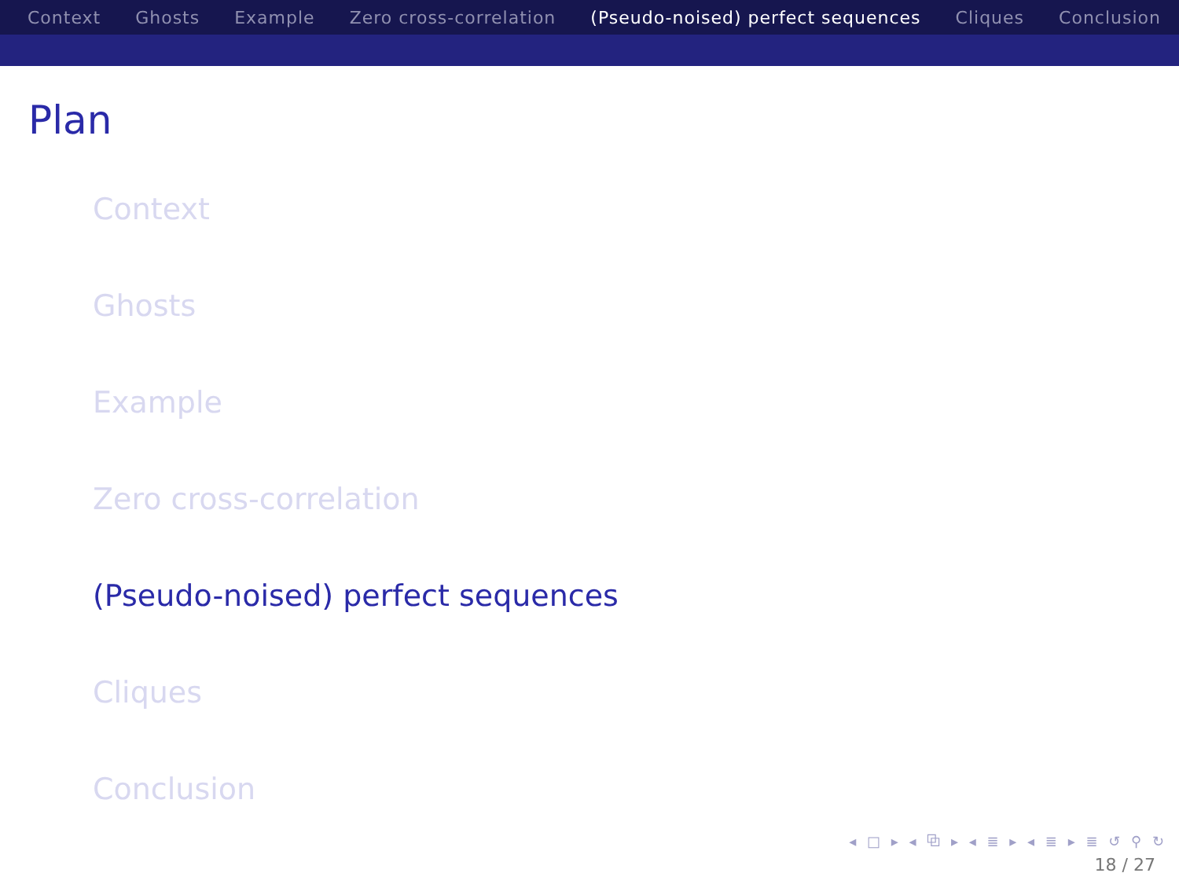Context Ghosts Example Zero cross-correlation (Pseudo-noised) perfect sequences Cliques Conclusion
Plan
Context
Ghosts
Example
Zero cross-correlation
(Pseudo-noised) perfect sequences
Cliques
Conclusion
◂ □ ▸ ◂ ⧉ ▸ ◂ ≣ ▸ ◂ ≣ ▸ ≣ ↺ ⚲ ↻
18 / 27